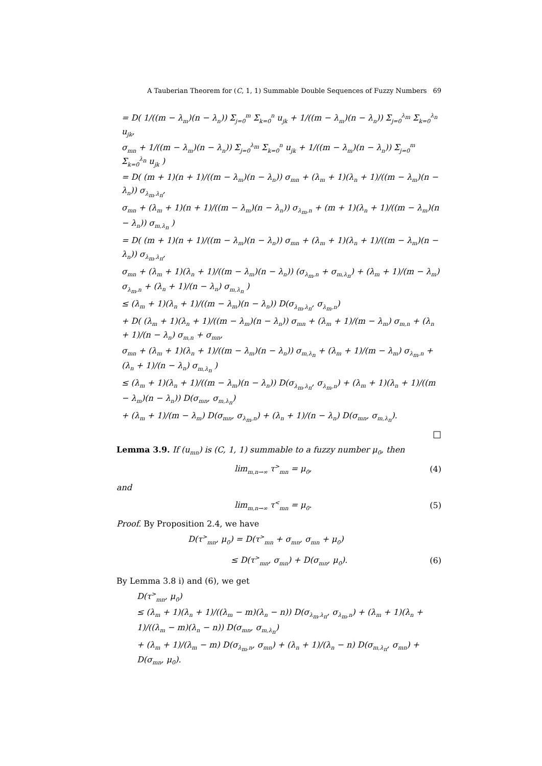A Tauberian Theorem for (C, 1, 1) Summable Double Sequences of Fuzzy Numbers 69
= D( 1/((m − λ<sub>m</sub>)(n − λ<sub>n</sub>)) Σ<sub>j=0</sub><sup>m</sup> Σ<sub>k=0</sub><sup>n</sup> u<sub>jk</sub> + 1/((m − λ<sub>m</sub>)(n − λ<sub>n</sub>)) Σ<sub>j=0</sub><sup>λ<sub>m</sub></sup> Σ<sub>k=0</sub><sup>λ<sub>n</sub></sup> u<sub>jk</sub>,
σ<sub>mn</sub> + 1/((m − λ<sub>m</sub>)(n − λ<sub>n</sub>)) Σ<sub>j=0</sub><sup>λ<sub>m</sub></sup> Σ<sub>k=0</sub><sup>n</sup> u<sub>jk</sub> + 1/((m − λ<sub>m</sub>)(n − λ<sub>n</sub>)) Σ<sub>j=0</sub><sup>m</sup> Σ<sub>k=0</sub><sup>λ<sub>n</sub></sup> u<sub>jk</sub> )
= D( (m + 1)(n + 1)/((m − λ<sub>m</sub>)(n − λ<sub>n</sub>)) σ<sub>mn</sub> + (λ<sub>m</sub> + 1)(λ<sub>n</sub> + 1)/((m − λ<sub>m</sub>)(n − λ<sub>n</sub>)) σ<sub>λ<sub>m</sub>,λ<sub>n</sub></sub>,
σ<sub>mn</sub> + (λ<sub>m</sub> + 1)(n + 1)/((m − λ<sub>m</sub>)(n − λ<sub>n</sub>)) σ<sub>λ<sub>m</sub>,n</sub> + (m + 1)(λ<sub>n</sub> + 1)/((m − λ<sub>m</sub>)(n − λ<sub>n</sub>)) σ<sub>m,λ<sub>n</sub></sub> )
= D( (m + 1)(n + 1)/((m − λ<sub>m</sub>)(n − λ<sub>n</sub>)) σ<sub>mn</sub> + (λ<sub>m</sub> + 1)(λ<sub>n</sub> + 1)/((m − λ<sub>m</sub>)(n − λ<sub>n</sub>)) σ<sub>λ<sub>m</sub>,λ<sub>n</sub></sub>,
σ<sub>mn</sub> + (λ<sub>m</sub> + 1)(λ<sub>n</sub> + 1)/((m − λ<sub>m</sub>)(n − λ<sub>n</sub>)) (σ<sub>λ<sub>m</sub>,n</sub> + σ<sub>m,λ<sub>n</sub></sub>) + (λ<sub>m</sub> + 1)/(m − λ<sub>m</sub>) σ<sub>λ<sub>m</sub>,n</sub> + (λ<sub>n</sub> + 1)/(n − λ<sub>n</sub>) σ<sub>m,λ<sub>n</sub></sub> )
≤ (λ<sub>m</sub> + 1)(λ<sub>n</sub> + 1)/((m − λ<sub>m</sub>)(n − λ<sub>n</sub>)) D(σ<sub>λ<sub>m</sub>,λ<sub>n</sub></sub>, σ<sub>λ<sub>m</sub>,n</sub>)
+ D( (λ<sub>m</sub> + 1)(λ<sub>n</sub> + 1)/((m − λ<sub>m</sub>)(n − λ<sub>n</sub>)) σ<sub>mn</sub> + (λ<sub>m</sub> + 1)/(m − λ<sub>m</sub>) σ<sub>m,n</sub> + (λ<sub>n</sub> + 1)/(n − λ<sub>n</sub>) σ<sub>m,n</sub> + σ<sub>mn</sub>,
σ<sub>mn</sub> + (λ<sub>m</sub> + 1)(λ<sub>n</sub> + 1)/((m − λ<sub>m</sub>)(n − λ<sub>n</sub>)) σ<sub>m,λ<sub>n</sub></sub> + (λ<sub>m</sub> + 1)/(m − λ<sub>m</sub>) σ<sub>λ<sub>m</sub>,n</sub> + (λ<sub>n</sub> + 1)/(n − λ<sub>n</sub>) σ<sub>m,λ<sub>n</sub></sub> )
≤ (λ<sub>m</sub> + 1)(λ<sub>n</sub> + 1)/((m − λ<sub>m</sub>)(n − λ<sub>n</sub>)) D(σ<sub>λ<sub>m</sub>,λ<sub>n</sub></sub>, σ<sub>λ<sub>m</sub>,n</sub>) + (λ<sub>m</sub> + 1)(λ<sub>n</sub> + 1)/((m − λ<sub>m</sub>)(n − λ<sub>n</sub>)) D(σ<sub>mn</sub>, σ<sub>m,λ<sub>n</sub></sub>)
+ (λ<sub>m</sub> + 1)/(m − λ<sub>m</sub>) D(σ<sub>mn</sub>, σ<sub>λ<sub>m</sub>,n</sub>) + (λ<sub>n</sub> + 1)/(n − λ<sub>n</sub>) D(σ<sub>mn</sub>, σ<sub>m,λ<sub>n</sub></sub>).
□
Lemma 3.9. If (u<sub>mn</sub>) is (C, 1, 1) summable to a fuzzy number μ<sub>0</sub>, then
lim<sub>m,n→∞</sub> τ<sup>></sup><sub>mn</sub> = μ<sub>0</sub>, (4)
and
lim<sub>m,n→∞</sub> τ<sup><</sup><sub>mn</sub> = μ<sub>0</sub>. (5)
Proof. By Proposition 2.4, we have
D(τ<sup>></sup><sub>mn</sub>, μ<sub>0</sub>) = D(τ<sup>></sup><sub>mn</sub> + σ<sub>mn</sub>, σ<sub>mn</sub> + μ<sub>0</sub>)
≤ D(τ<sup>></sup><sub>mn</sub>, σ<sub>mn</sub>) + D(σ<sub>mn</sub>, μ<sub>0</sub>). (6)
By Lemma 3.8 i) and (6), we get
D(τ<sup>></sup><sub>mn</sub>, μ<sub>0</sub>)
≤ (λ<sub>m</sub> + 1)(λ<sub>n</sub> + 1)/((λ<sub>m</sub> − m)(λ<sub>n</sub> − n)) D(σ<sub>λ<sub>m</sub>,λ<sub>n</sub></sub>, σ<sub>λ<sub>m</sub>,n</sub>) + (λ<sub>m</sub> + 1)(λ<sub>n</sub> + 1)/((λ<sub>m</sub> − m)(λ<sub>n</sub> − n)) D(σ<sub>mn</sub>, σ<sub>m,λ<sub>n</sub></sub>)
+ (λ<sub>m</sub> + 1)/(λ<sub>m</sub> − m) D(σ<sub>λ<sub>m</sub>,n</sub>, σ<sub>mn</sub>) + (λ<sub>n</sub> + 1)/(λ<sub>n</sub> − n) D(σ<sub>m,λ<sub>n</sub></sub>, σ<sub>mn</sub>) + D(σ<sub>mn</sub>, μ<sub>0</sub>).